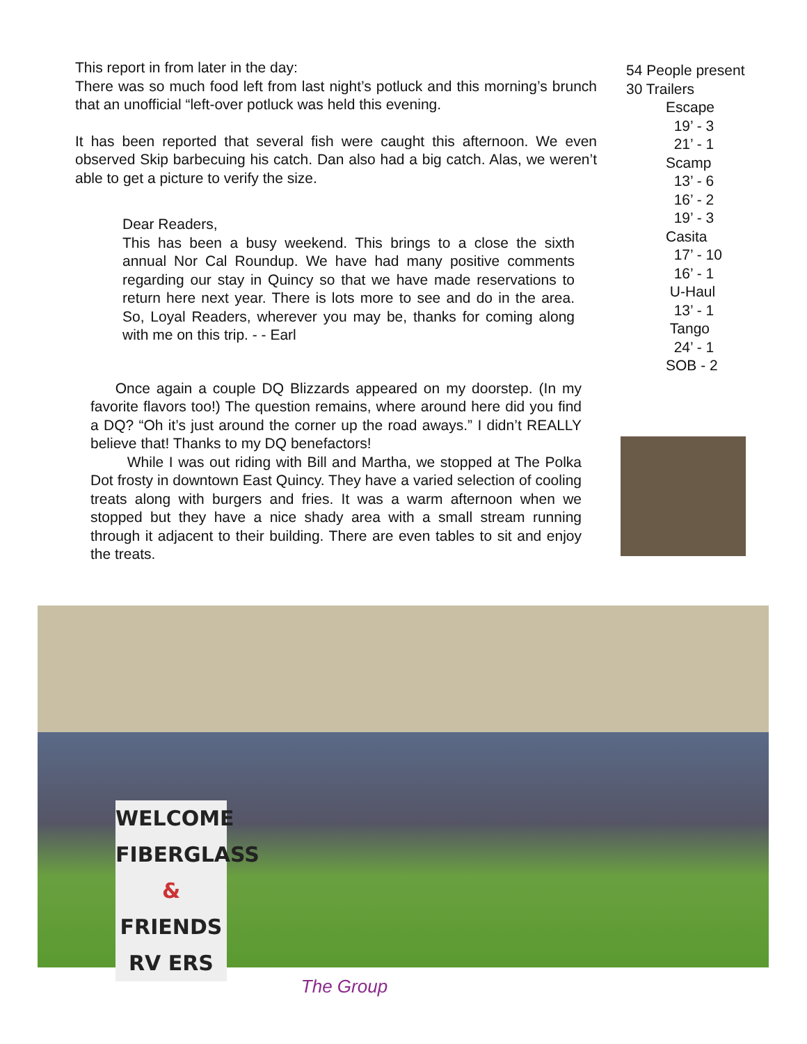This report in from later in the day:
There was so much food left from last night’s potluck and this morning’s brunch that an unofficial “left-over potluck was held this evening.
It has been reported that several fish were caught this afternoon. We even observed Skip barbecuing his catch. Dan also had a big catch. Alas, we weren’t able to get a picture to verify the size.
Dear Readers,
This has been a busy weekend. This brings to a close the sixth annual Nor Cal Roundup. We have had many positive comments regarding our stay in Quincy so that we have made reservations to return here next year. There is lots more to see and do in the area. So, Loyal Readers, wherever you may be, thanks for coming along with me on this trip. - - Earl
Once again a couple DQ Blizzards appeared on my doorstep. (In my favorite flavors too!) The question remains, where around here did you find a DQ? “Oh it’s just around the corner up the road aways.” I didn’t REALLY believe that! Thanks to my DQ benefactors!
While I was out riding with Bill and Martha, we stopped at The Polka Dot frosty in downtown East Quincy. They have a varied selection of cooling treats along with burgers and fries. It was a warm afternoon when we stopped but they have a nice shady area with a small stream running through it adjacent to their building. There are even tables to sit and enjoy the treats.
54 People present
30 Trailers
Escape
19’ - 3
21’ - 1
Scamp
13’ - 6
16’ - 2
19’ - 3
Casita
17’ - 10
16’ - 1
U-Haul
13’ - 1
Tango
24’ - 1
SOB - 2
WELCOME
FIBERGLASS
&
FRIENDS
RV ERS
The Group